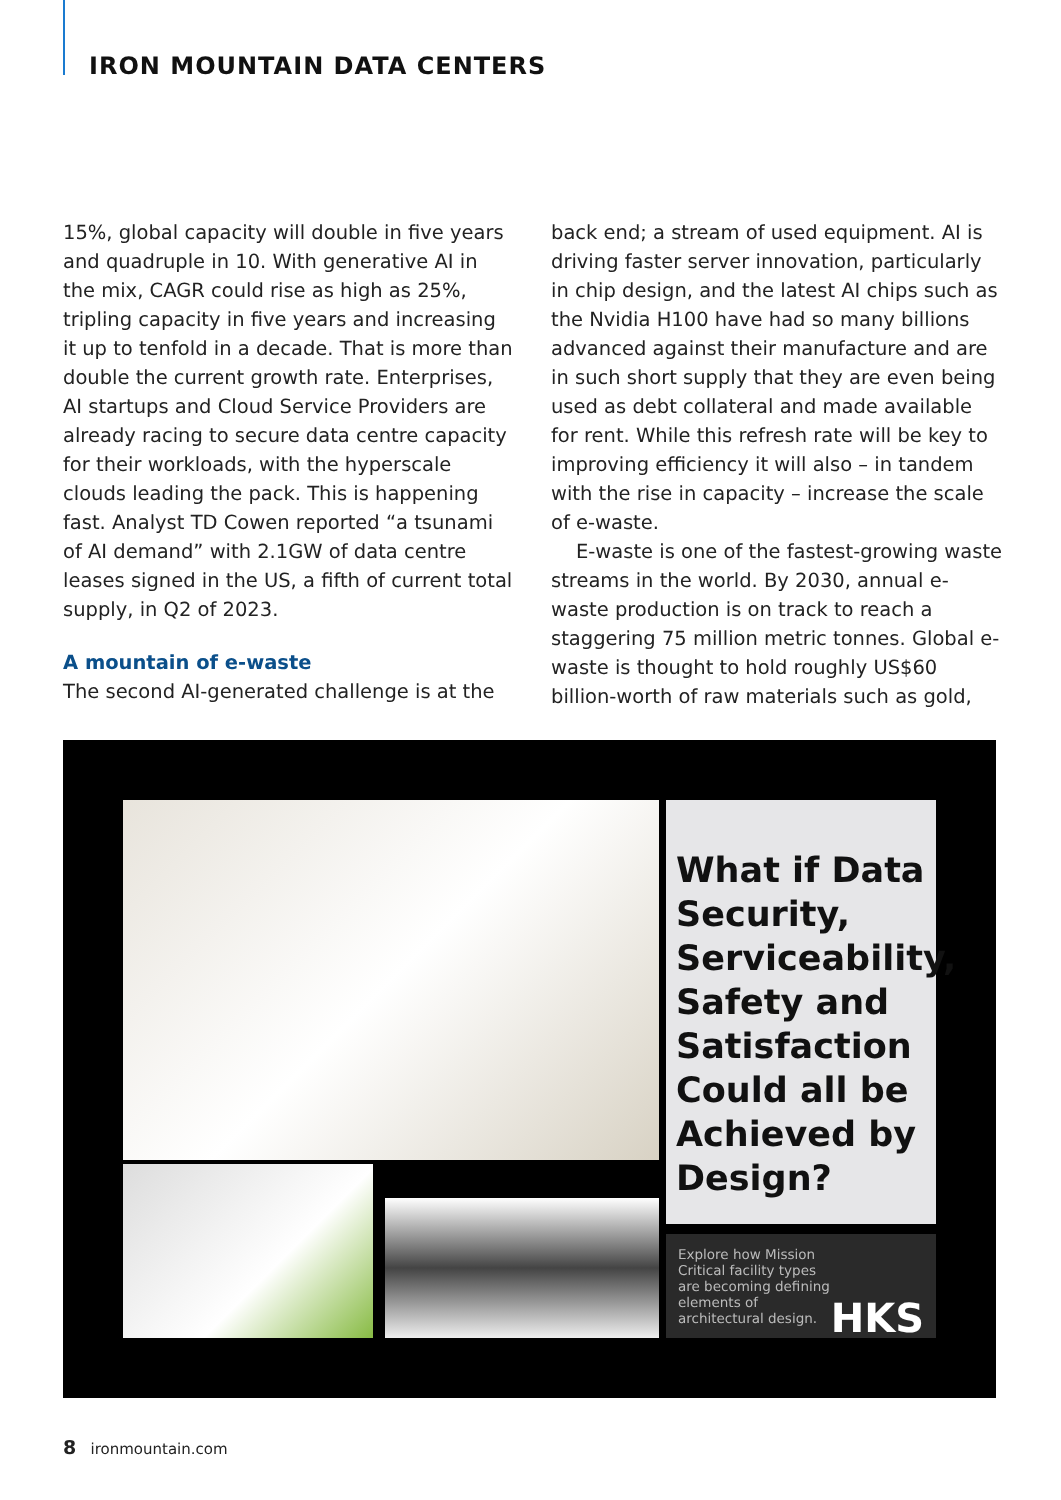IRON MOUNTAIN DATA CENTERS
15%, global capacity will double in five years and quadruple in 10. With generative AI in the mix, CAGR could rise as high as 25%, tripling capacity in five years and increasing it up to tenfold in a decade. That is more than double the current growth rate. Enterprises, AI startups and Cloud Service Providers are already racing to secure data centre capacity for their workloads, with the hyperscale clouds leading the pack. This is happening fast. Analyst TD Cowen reported “a tsunami of AI demand” with 2.1GW of data centre leases signed in the US, a fifth of current total supply, in Q2 of 2023.
A mountain of e-waste
The second AI-generated challenge is at the
back end; a stream of used equipment. AI is driving faster server innovation, particularly in chip design, and the latest AI chips such as the Nvidia H100 have had so many billions advanced against their manufacture and are in such short supply that they are even being used as debt collateral and made available for rent. While this refresh rate will be key to improving efficiency it will also – in tandem with the rise in capacity – increase the scale of e-waste.
E-waste is one of the fastest-growing waste streams in the world. By 2030, annual e-waste production is on track to reach a staggering 75 million metric tonnes. Global e-waste is thought to hold roughly US$60 billion-worth of raw materials such as gold,
What if Data Security, Serviceability, Safety and Satisfaction Could all be Achieved by Design?
Explore how Mission Critical facility types are becoming defining elements of architectural design.
HKS
8 ironmountain.com